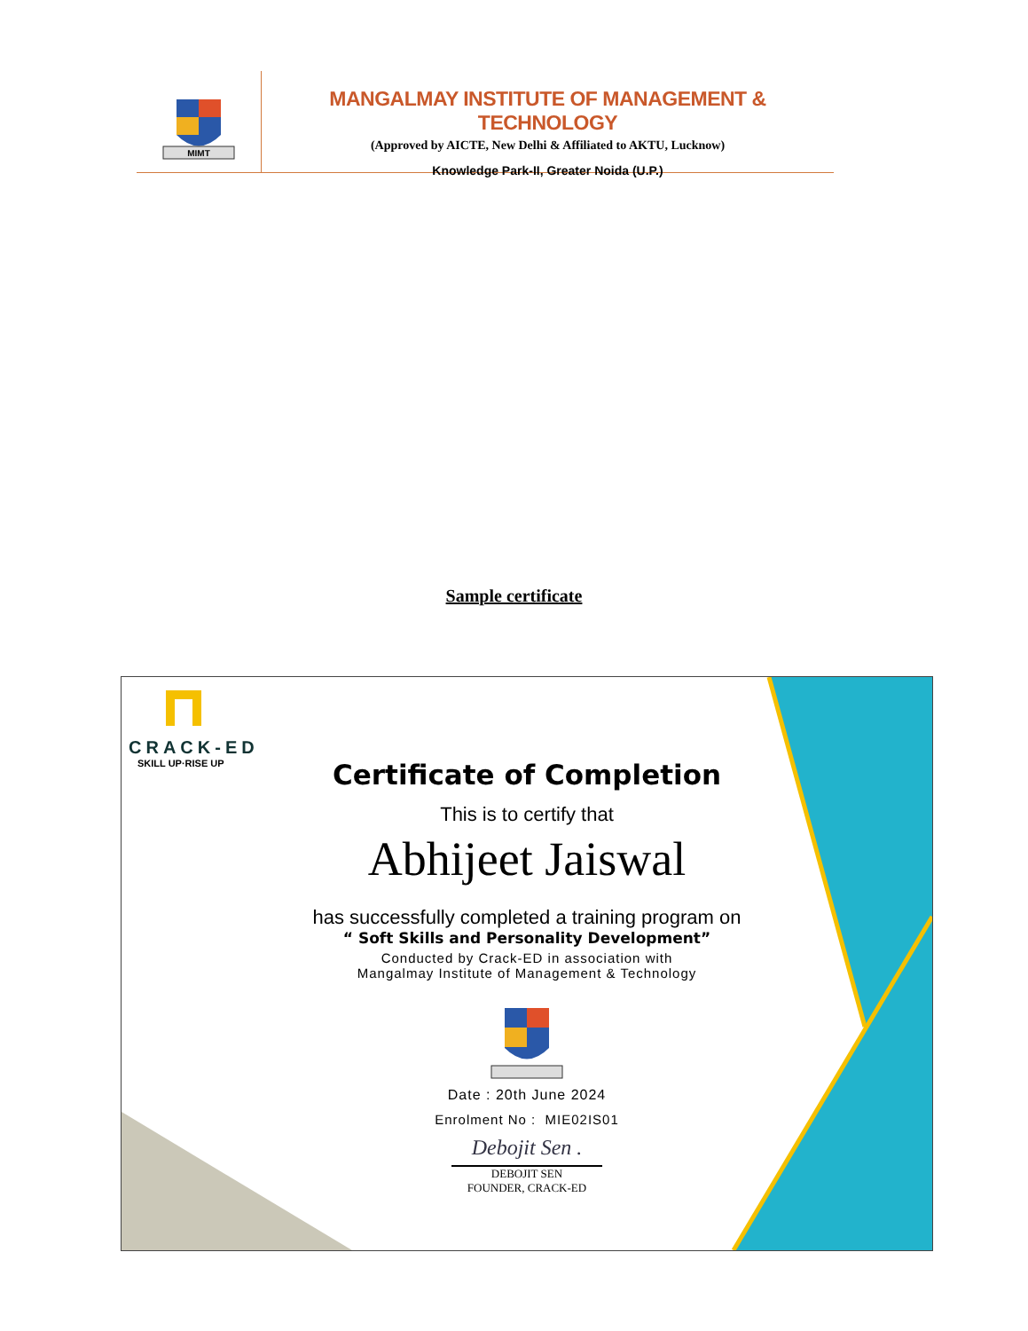MIMT
MANGALMAY INSTITUTE OF MANAGEMENT & TECHNOLOGY
(Approved by AICTE, New Delhi & Affiliated to AKTU, Lucknow)
Knowledge Park-II, Greater Noida (U.P.)
Sample certificate
CRACK-ED
SKILL UP·RISE UP
Certificate of Completion
This is to certify that
Abhijeet Jaiswal
has successfully completed a training program on
“ Soft Skills and Personality Development”
Conducted by Crack-ED in association with
Mangalmay Institute of Management & Technology
Date : 20th June 2024
Enrolment No : MIE02IS01
Debojit Sen .
DEBOJIT SEN
FOUNDER, CRACK-ED